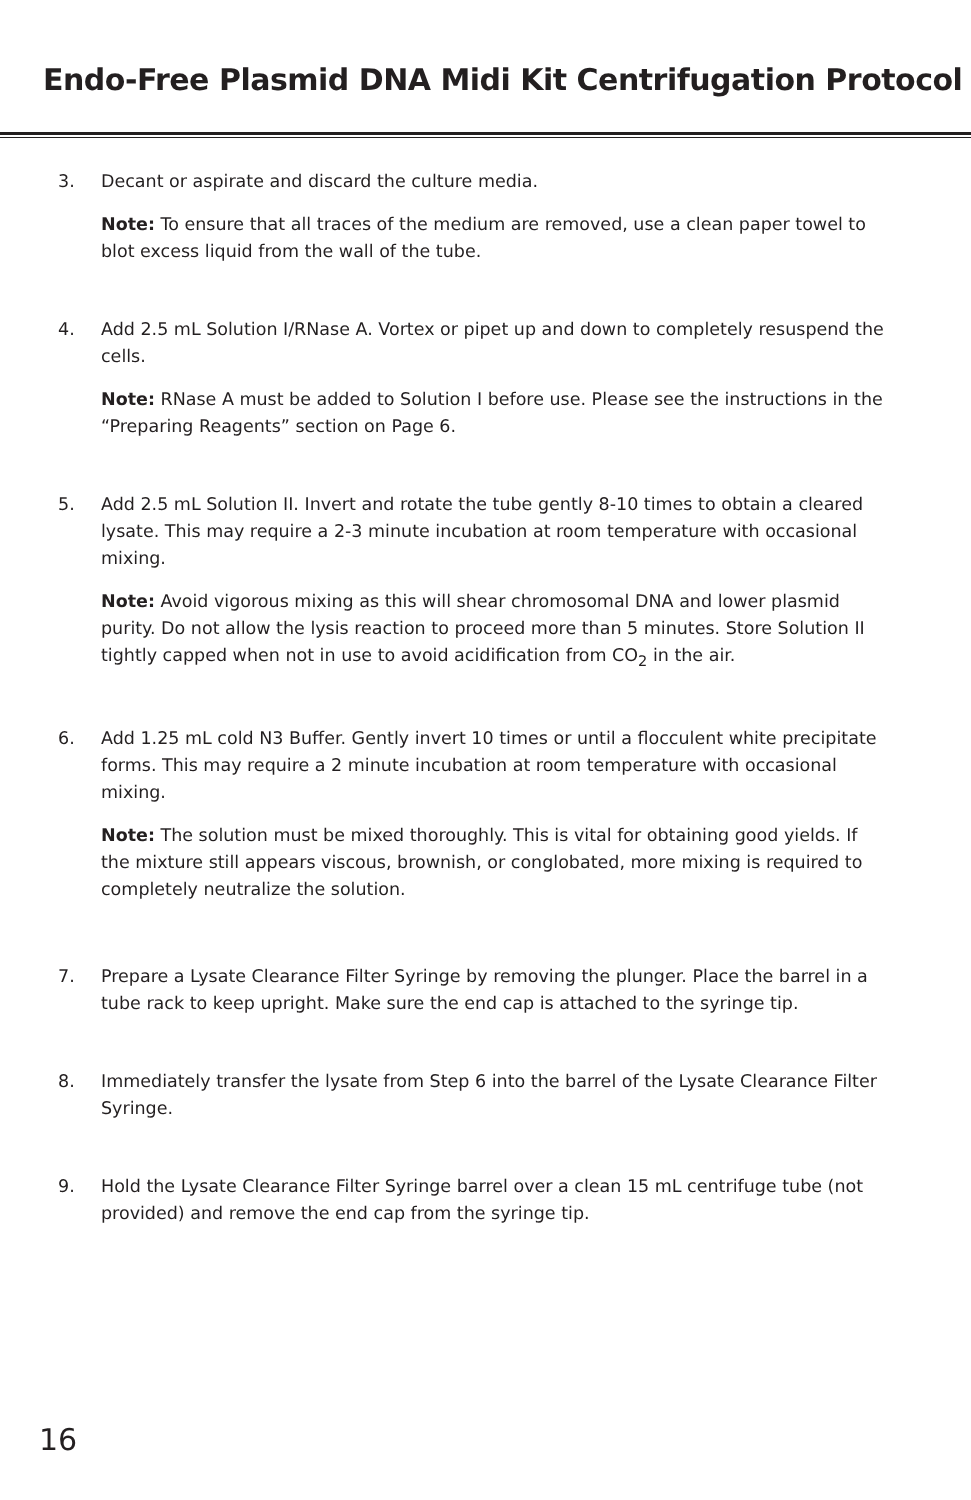Endo-Free Plasmid DNA Midi Kit Centrifugation Protocol
3. Decant or aspirate and discard the culture media.
Note: To ensure that all traces of the medium are removed, use a clean paper towel to blot excess liquid from the wall of the tube.
4. Add 2.5 mL Solution I/RNase A. Vortex or pipet up and down to completely resuspend the cells.
Note: RNase A must be added to Solution I before use. Please see the instructions in the “Preparing Reagents” section on Page 6.
5. Add 2.5 mL Solution II. Invert and rotate the tube gently 8-10 times to obtain a cleared lysate. This may require a 2-3 minute incubation at room temperature with occasional mixing.
Note: Avoid vigorous mixing as this will shear chromosomal DNA and lower plasmid purity. Do not allow the lysis reaction to proceed more than 5 minutes. Store Solution II tightly capped when not in use to avoid acidification from CO<sub>2</sub> in the air.
6. Add 1.25 mL cold N3 Buffer. Gently invert 10 times or until a flocculent white precipitate forms. This may require a 2 minute incubation at room temperature with occasional mixing.
Note: The solution must be mixed thoroughly. This is vital for obtaining good yields. If the mixture still appears viscous, brownish, or conglobated, more mixing is required to completely neutralize the solution.
7. Prepare a Lysate Clearance Filter Syringe by removing the plunger. Place the barrel in a tube rack to keep upright. Make sure the end cap is attached to the syringe tip.
8. Immediately transfer the lysate from Step 6 into the barrel of the Lysate Clearance Filter Syringe.
9. Hold the Lysate Clearance Filter Syringe barrel over a clean 15 mL centrifuge tube (not provided) and remove the end cap from the syringe tip.
16